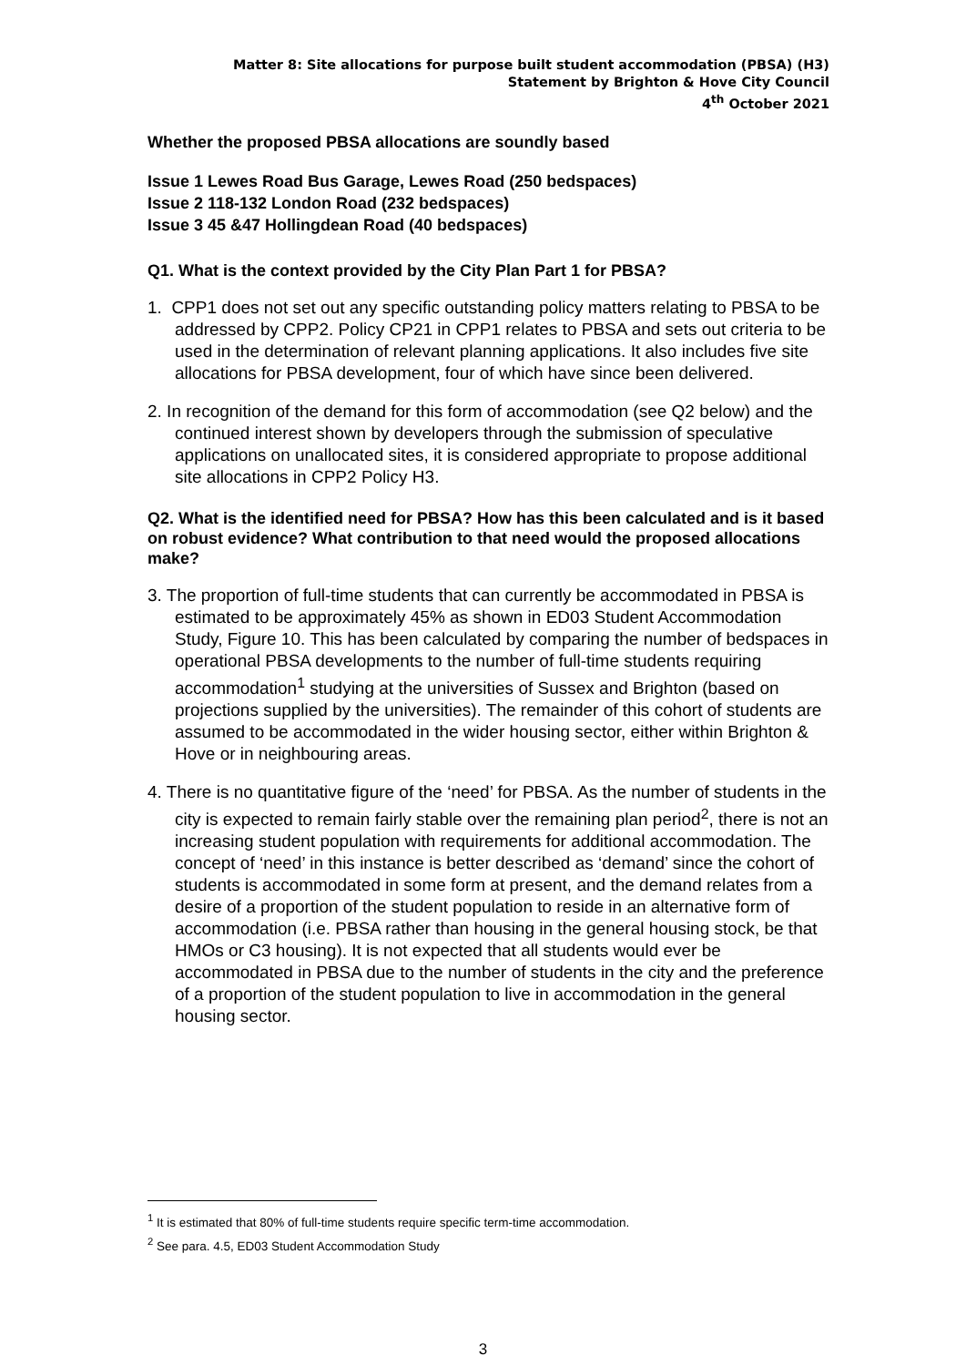Matter 8: Site allocations for purpose built student accommodation (PBSA) (H3)
Statement by Brighton & Hove City Council
4<sup>th</sup> October 2021
Whether the proposed PBSA allocations are soundly based
Issue 1 Lewes Road Bus Garage, Lewes Road (250 bedspaces)
Issue 2 118-132 London Road (232 bedspaces)
Issue 3 45 &47 Hollingdean Road (40 bedspaces)
Q1. What is the context provided by the City Plan Part 1 for PBSA?
1. CPP1 does not set out any specific outstanding policy matters relating to PBSA to be addressed by CPP2. Policy CP21 in CPP1 relates to PBSA and sets out criteria to be used in the determination of relevant planning applications. It also includes five site allocations for PBSA development, four of which have since been delivered.
2. In recognition of the demand for this form of accommodation (see Q2 below) and the continued interest shown by developers through the submission of speculative applications on unallocated sites, it is considered appropriate to propose additional site allocations in CPP2 Policy H3.
Q2. What is the identified need for PBSA? How has this been calculated and is it based on robust evidence? What contribution to that need would the proposed allocations make?
3. The proportion of full-time students that can currently be accommodated in PBSA is estimated to be approximately 45% as shown in ED03 Student Accommodation Study, Figure 10. This has been calculated by comparing the number of bedspaces in operational PBSA developments to the number of full-time students requiring accommodation<sup>1</sup> studying at the universities of Sussex and Brighton (based on projections supplied by the universities). The remainder of this cohort of students are assumed to be accommodated in the wider housing sector, either within Brighton & Hove or in neighbouring areas.
4. There is no quantitative figure of the ‘need’ for PBSA. As the number of students in the city is expected to remain fairly stable over the remaining plan period<sup>2</sup>, there is not an increasing student population with requirements for additional accommodation. The concept of ‘need’ in this instance is better described as ‘demand’ since the cohort of students is accommodated in some form at present, and the demand relates from a desire of a proportion of the student population to reside in an alternative form of accommodation (i.e. PBSA rather than housing in the general housing stock, be that HMOs or C3 housing). It is not expected that all students would ever be accommodated in PBSA due to the number of students in the city and the preference of a proportion of the student population to live in accommodation in the general housing sector.
<sup>1</sup> It is estimated that 80% of full-time students require specific term-time accommodation.
<sup>2</sup> See para. 4.5, ED03 Student Accommodation Study
3